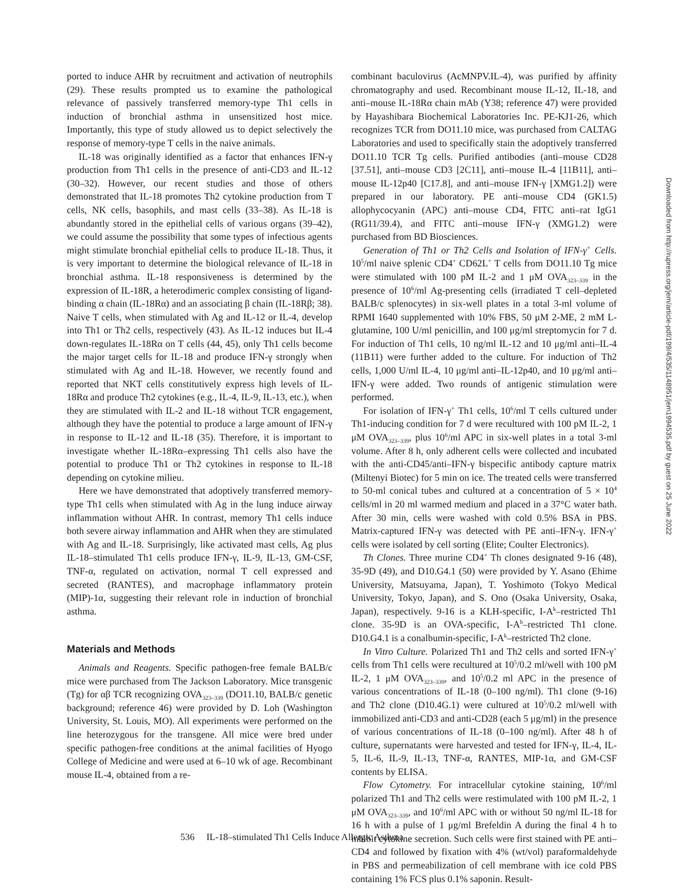ported to induce AHR by recruitment and activation of neutrophils (29). These results prompted us to examine the pathological relevance of passively transferred memory-type Th1 cells in induction of bronchial asthma in unsensitized host mice. Importantly, this type of study allowed us to depict selectively the response of memory-type T cells in the naive animals.
IL-18 was originally identified as a factor that enhances IFN-γ production from Th1 cells in the presence of anti-CD3 and IL-12 (30–32). However, our recent studies and those of others demonstrated that IL-18 promotes Th2 cytokine production from T cells, NK cells, basophils, and mast cells (33–38). As IL-18 is abundantly stored in the epithelial cells of various organs (39–42), we could assume the possibility that some types of infectious agents might stimulate bronchial epithelial cells to produce IL-18. Thus, it is very important to determine the biological relevance of IL-18 in bronchial asthma. IL-18 responsiveness is determined by the expression of IL-18R, a heterodimeric complex consisting of ligand-binding α chain (IL-18Rα) and an associating β chain (IL-18Rβ; 38). Naive T cells, when stimulated with Ag and IL-12 or IL-4, develop into Th1 or Th2 cells, respectively (43). As IL-12 induces but IL-4 down-regulates IL-18Rα on T cells (44, 45), only Th1 cells become the major target cells for IL-18 and produce IFN-γ strongly when stimulated with Ag and IL-18. However, we recently found and reported that NKT cells constitutively express high levels of IL-18Rα and produce Th2 cytokines (e.g., IL-4, IL-9, IL-13, etc.), when they are stimulated with IL-2 and IL-18 without TCR engagement, although they have the potential to produce a large amount of IFN-γ in response to IL-12 and IL-18 (35). Therefore, it is important to investigate whether IL-18Rα–expressing Th1 cells also have the potential to produce Th1 or Th2 cytokines in response to IL-18 depending on cytokine milieu.
Here we have demonstrated that adoptively transferred memory-type Th1 cells when stimulated with Ag in the lung induce airway inflammation without AHR. In contrast, memory Th1 cells induce both severe airway inflammation and AHR when they are stimulated with Ag and IL-18. Surprisingly, like activated mast cells, Ag plus IL-18–stimulated Th1 cells produce IFN-γ, IL-9, IL-13, GM-CSF, TNF-α, regulated on activation, normal T cell expressed and secreted (RANTES), and macrophage inflammatory protein (MIP)-1α, suggesting their relevant role in induction of bronchial asthma.
Materials and Methods
Animals and Reagents. Specific pathogen-free female BALB/c mice were purchased from The Jackson Laboratory. Mice transgenic (Tg) for αβ TCR recognizing OVA<sub>323–339</sub> (DO11.10, BALB/c genetic background; reference 46) were provided by D. Loh (Washington University, St. Louis, MO). All experiments were performed on the line heterozygous for the transgene. All mice were bred under specific pathogen-free conditions at the animal facilities of Hyogo College of Medicine and were used at 6–10 wk of age. Recombinant mouse IL-4, obtained from a re-
combinant baculovirus (AcMNPV.IL-4), was purified by affinity chromatography and used. Recombinant mouse IL-12, IL-18, and anti–mouse IL-18Rα chain mAb (Y38; reference 47) were provided by Hayashibara Biochemical Laboratories Inc. PE-KJ1-26, which recognizes TCR from DO11.10 mice, was purchased from CALTAG Laboratories and used to specifically stain the adoptively transferred DO11.10 TCR Tg cells. Purified antibodies (anti–mouse CD28 [37.51], anti–mouse CD3 [2C11], anti–mouse IL-4 [11B11], anti–mouse IL-12p40 [C17.8], and anti–mouse IFN-γ [XMG1.2]) were prepared in our laboratory. PE anti–mouse CD4 (GK1.5) allophycocyanin (APC) anti–mouse CD4, FITC anti–rat IgG1 (RG11/39.4), and FITC anti–mouse IFN-γ (XMG1.2) were purchased from BD Biosciences.
Generation of Th1 or Th2 Cells and Isolation of IFN-γ<sup>+</sup> Cells. 10<sup>5</sup>/ml naive splenic CD4<sup>+</sup> CD62L<sup>+</sup> T cells from DO11.10 Tg mice were stimulated with 100 pM IL-2 and 1 μM OVA<sub>323–339</sub> in the presence of 10<sup>6</sup>/ml Ag-presenting cells (irradiated T cell–depleted BALB/c splenocytes) in six-well plates in a total 3-ml volume of RPMI 1640 supplemented with 10% FBS, 50 μM 2-ME, 2 mM L-glutamine, 100 U/ml penicillin, and 100 μg/ml streptomycin for 7 d. For induction of Th1 cells, 10 ng/ml IL-12 and 10 μg/ml anti–IL-4 (11B11) were further added to the culture. For induction of Th2 cells, 1,000 U/ml IL-4, 10 μg/ml anti–IL-12p40, and 10 μg/ml anti–IFN-γ were added. Two rounds of antigenic stimulation were performed.
For isolation of IFN-γ<sup>+</sup> Th1 cells, 10<sup>6</sup>/ml T cells cultured under Th1-inducing condition for 7 d were recultured with 100 pM IL-2, 1 μM OVA<sub>323–339</sub>, plus 10<sup>6</sup>/ml APC in six-well plates in a total 3-ml volume. After 8 h, only adherent cells were collected and incubated with the anti-CD45/anti–IFN-γ bispecific antibody capture matrix (Miltenyi Biotec) for 5 min on ice. The treated cells were transferred to 50-ml conical tubes and cultured at a concentration of 5 × 10<sup>4</sup> cells/ml in 20 ml warmed medium and placed in a 37°C water bath. After 30 min, cells were washed with cold 0.5% BSA in PBS. Matrix-captured IFN-γ was detected with PE anti–IFN-γ. IFN-γ<sup>+</sup> cells were isolated by cell sorting (Elite; Coulter Electronics).
Th Clones. Three murine CD4<sup>+</sup> Th clones designated 9-16 (48), 35-9D (49), and D10.G4.1 (50) were provided by Y. Asano (Ehime University, Matsuyama, Japan), T. Yoshimoto (Tokyo Medical University, Tokyo, Japan), and S. Ono (Osaka University, Osaka, Japan), respectively. 9-16 is a KLH-specific, I-A<sup>k</sup>–restricted Th1 clone. 35-9D is an OVA-specific, I-A<sup>b</sup>–restricted Th1 clone. D10.G4.1 is a conalbumin-specific, I-A<sup>k</sup>–restricted Th2 clone.
In Vitro Culture. Polarized Th1 and Th2 cells and sorted IFN-γ<sup>+</sup> cells from Th1 cells were recultured at 10<sup>5</sup>/0.2 ml/well with 100 pM IL-2, 1 μM OVA<sub>323–339</sub>, and 10<sup>5</sup>/0.2 ml APC in the presence of various concentrations of IL-18 (0–100 ng/ml). Th1 clone (9-16) and Th2 clone (D10.4G.1) were cultured at 10<sup>5</sup>/0.2 ml/well with immobilized anti-CD3 and anti-CD28 (each 5 μg/ml) in the presence of various concentrations of IL-18 (0–100 ng/ml). After 48 h of culture, supernatants were harvested and tested for IFN-γ, IL-4, IL-5, IL-6, IL-9, IL-13, TNF-α, RANTES, MIP-1α, and GM-CSF contents by ELISA.
Flow Cytometry. For intracellular cytokine staining, 10<sup>6</sup>/ml polarized Th1 and Th2 cells were restimulated with 100 pM IL-2, 1 μM OVA<sub>323–339</sub>, and 10<sup>6</sup>/ml APC with or without 50 ng/ml IL-18 for 16 h with a pulse of 1 μg/ml Brefeldin A during the final 4 h to inhibit cytokine secretion. Such cells were first stained with PE anti–CD4 and followed by fixation with 4% (wt/vol) paraformaldehyde in PBS and permeabilization of cell membrane with ice cold PBS containing 1% FCS plus 0.1% saponin. Result-
536 IL-18–stimulated Th1 Cells Induce Allergic Asthma
Downloaded from http://rupress.org/jem/article-pdf/199/4/535/1148951/jem1994535.pdf by guest on 25 June 2022